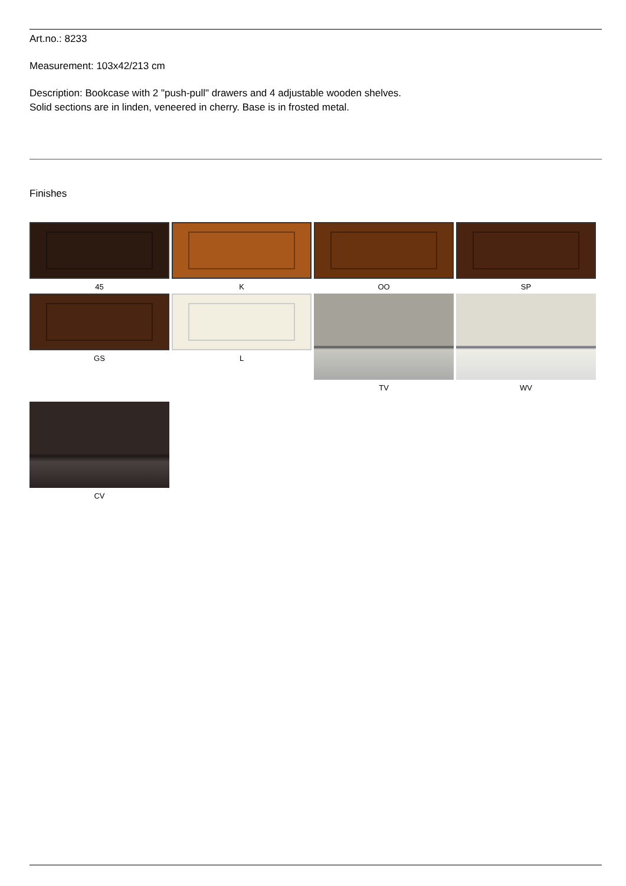Art.no.: 8233
Measurement: 103x42/213 cm
Description: Bookcase with 2 "push-pull" drawers and 4 adjustable wooden shelves.
Solid sections are in linden, veneered in cherry. Base is in frosted metal.
Finishes
45
K
OO
SP
GS
L
TV
WV
CV